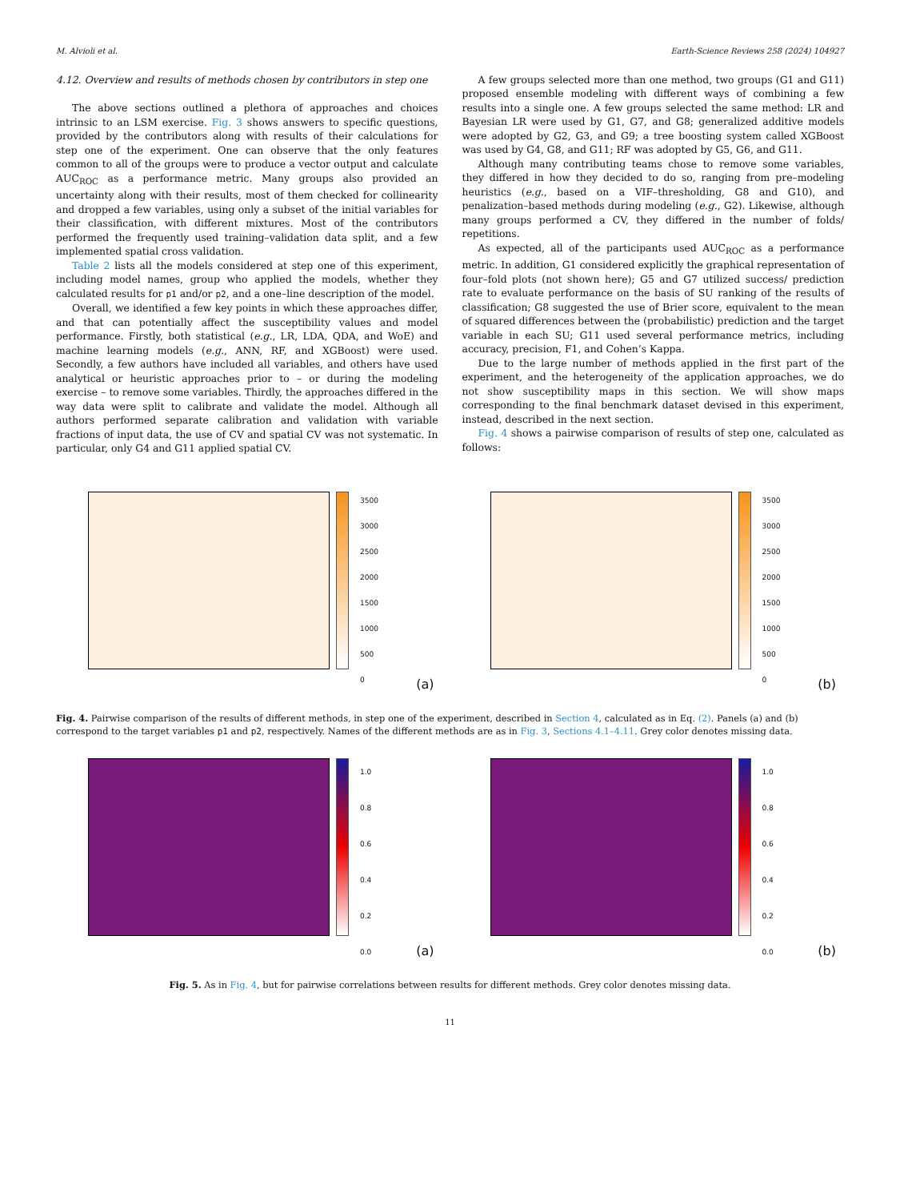M. Alvioli et al. Earth-Science Reviews 258 (2024) 104927
4.12. Overview and results of methods chosen by contributors in step one
The above sections outlined a plethora of approaches and choices intrinsic to an LSM exercise. Fig. 3 shows answers to specific questions, provided by the contributors along with results of their calculations for step one of the experiment. One can observe that the only features common to all of the groups were to produce a vector output and calculate AUC<sub>ROC</sub> as a performance metric. Many groups also provided an uncertainty along with their results, most of them checked for collinearity and dropped a few variables, using only a subset of the initial variables for their classification, with different mixtures. Most of the contributors performed the frequently used training–validation data split, and a few implemented spatial cross validation.
Table 2 lists all the models considered at step one of this experiment, including model names, group who applied the models, whether they calculated results for p1 and/or p2, and a one–line description of the model.
Overall, we identified a few key points in which these approaches differ, and that can potentially affect the susceptibility values and model performance. Firstly, both statistical (e.g., LR, LDA, QDA, and WoE) and machine learning models (e.g., ANN, RF, and XGBoost) were used. Secondly, a few authors have included all variables, and others have used analytical or heuristic approaches prior to – or during the modeling exercise – to remove some variables. Thirdly, the approaches differed in the way data were split to calibrate and validate the model. Although all authors performed separate calibration and validation with variable fractions of input data, the use of CV and spatial CV was not systematic. In particular, only G4 and G11 applied spatial CV.
A few groups selected more than one method, two groups (G1 and G11) proposed ensemble modeling with different ways of combining a few results into a single one. A few groups selected the same method: LR and Bayesian LR were used by G1, G7, and G8; generalized additive models were adopted by G2, G3, and G9; a tree boosting system called XGBoost was used by G4, G8, and G11; RF was adopted by G5, G6, and G11.
Although many contributing teams chose to remove some variables, they differed in how they decided to do so, ranging from pre–modeling heuristics (e.g., based on a VIF–thresholding, G8 and G10), and penalization–based methods during modeling (e.g., G2). Likewise, although many groups performed a CV, they differed in the number of folds/ repetitions.
As expected, all of the participants used AUC<sub>ROC</sub> as a performance metric. In addition, G1 considered explicitly the graphical representation of four–fold plots (not shown here); G5 and G7 utilized success/ prediction rate to evaluate performance on the basis of SU ranking of the results of classification; G8 suggested the use of Brier score, equivalent to the mean of squared differences between the (probabilistic) prediction and the target variable in each SU; G11 used several performance metrics, including accuracy, precision, F1, and Cohen’s Kappa.
Due to the large number of methods applied in the first part of the experiment, and the heterogeneity of the application approaches, we do not show susceptibility maps in this section. We will show maps corresponding to the final benchmark dataset devised in this experiment, instead, described in the next section.
Fig. 4 shows a pairwise comparison of results of step one, calculated as follows:
3500
3000
2500
2000
1500
1000
500
0
(a)
3500
3000
2500
2000
1500
1000
500
0
(b)
Fig. 4. Pairwise comparison of the results of different methods, in step one of the experiment, described in Section 4, calculated as in Eq. (2). Panels (a) and (b) correspond to the target variables p1 and p2, respectively. Names of the different methods are as in Fig. 3, Sections 4.1–4.11. Grey color denotes missing data.
1.0
0.8
0.6
0.4
0.2
0.0
(a)
1.0
0.8
0.6
0.4
0.2
0.0
(b)
Fig. 5. As in Fig. 4, but for pairwise correlations between results for different methods. Grey color denotes missing data.
11